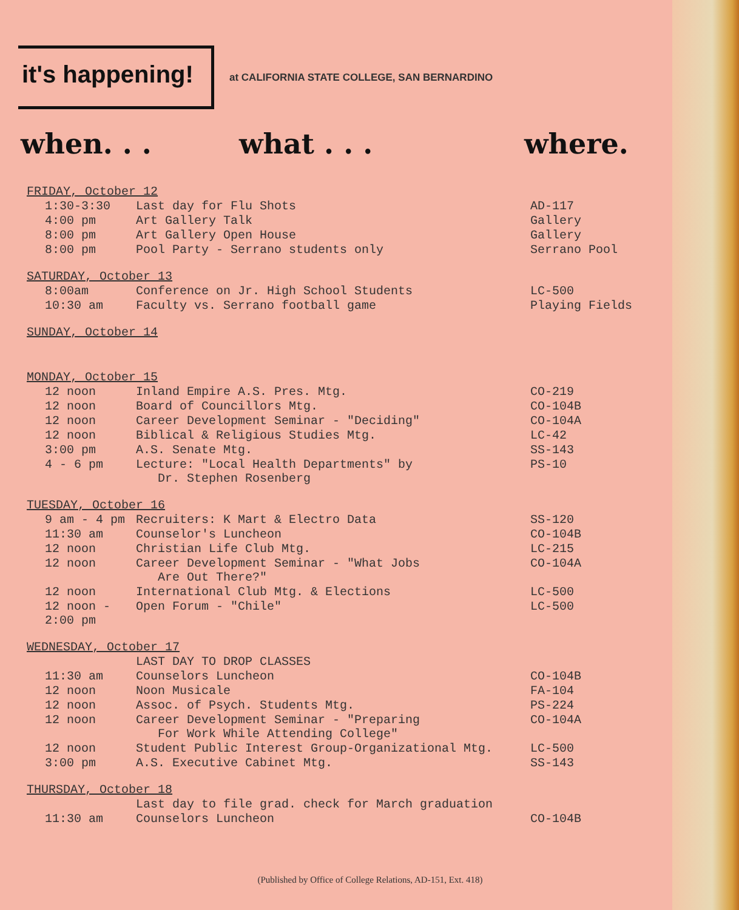it's happening!
at CALIFORNIA STATE COLLEGE, SAN BERNARDINO
when. . . what . . . where.
| FRIDAY, October 12 | | |
| 1:30-3:30 | Last day for Flu Shots | AD-117 |
| 4:00 pm | Art Gallery Talk | Gallery |
| 8:00 pm | Art Gallery Open House | Gallery |
| 8:00 pm | Pool Party - Serrano students only | Serrano Pool |
| SATURDAY, October 13 | | |
| 8:00am | Conference on Jr. High School Students | LC-500 |
| 10:30 am | Faculty vs. Serrano football game | Playing Fields |
| SUNDAY, October 14 | | |
| MONDAY, October 15 | | |
| 12 noon | Inland Empire A.S. Pres. Mtg. | CO-219 |
| 12 noon | Board of Councillors Mtg. | CO-104B |
| 12 noon | Career Development Seminar - "Deciding" | CO-104A |
| 12 noon | Biblical & Religious Studies Mtg. | LC-42 |
| 3:00 pm | A.S. Senate Mtg. | SS-143 |
| 4 - 6 pm | Lecture: "Local Health Departments" by Dr. Stephen Rosenberg | PS-10 |
| TUESDAY, October 16 | | |
| 9 am - 4 pm | Recruiters: K Mart & Electro Data | SS-120 |
| 11:30 am | Counselor's Luncheon | CO-104B |
| 12 noon | Christian Life Club Mtg. | LC-215 |
| 12 noon | Career Development Seminar - "What Jobs Are Out There?" | CO-104A |
| 12 noon | International Club Mtg. & Elections | LC-500 |
| 12 noon - 2:00 pm | Open Forum - "Chile" | LC-500 |
| WEDNESDAY, October 17 | | |
| | LAST DAY TO DROP CLASSES | |
| 11:30 am | Counselors Luncheon | CO-104B |
| 12 noon | Noon Musicale | FA-104 |
| 12 noon | Assoc. of Psych. Students Mtg. | PS-224 |
| 12 noon | Career Development Seminar - "Preparing For Work While Attending College" | CO-104A |
| 12 noon | Student Public Interest Group-Organizational Mtg. | LC-500 |
| 3:00 pm | A.S. Executive Cabinet Mtg. | SS-143 |
| THURSDAY, October 18 | | |
| | Last day to file grad. check for March graduation | |
| 11:30 am | Counselors Luncheon | CO-104B |
(Published by Office of College Relations, AD-151, Ext. 418)